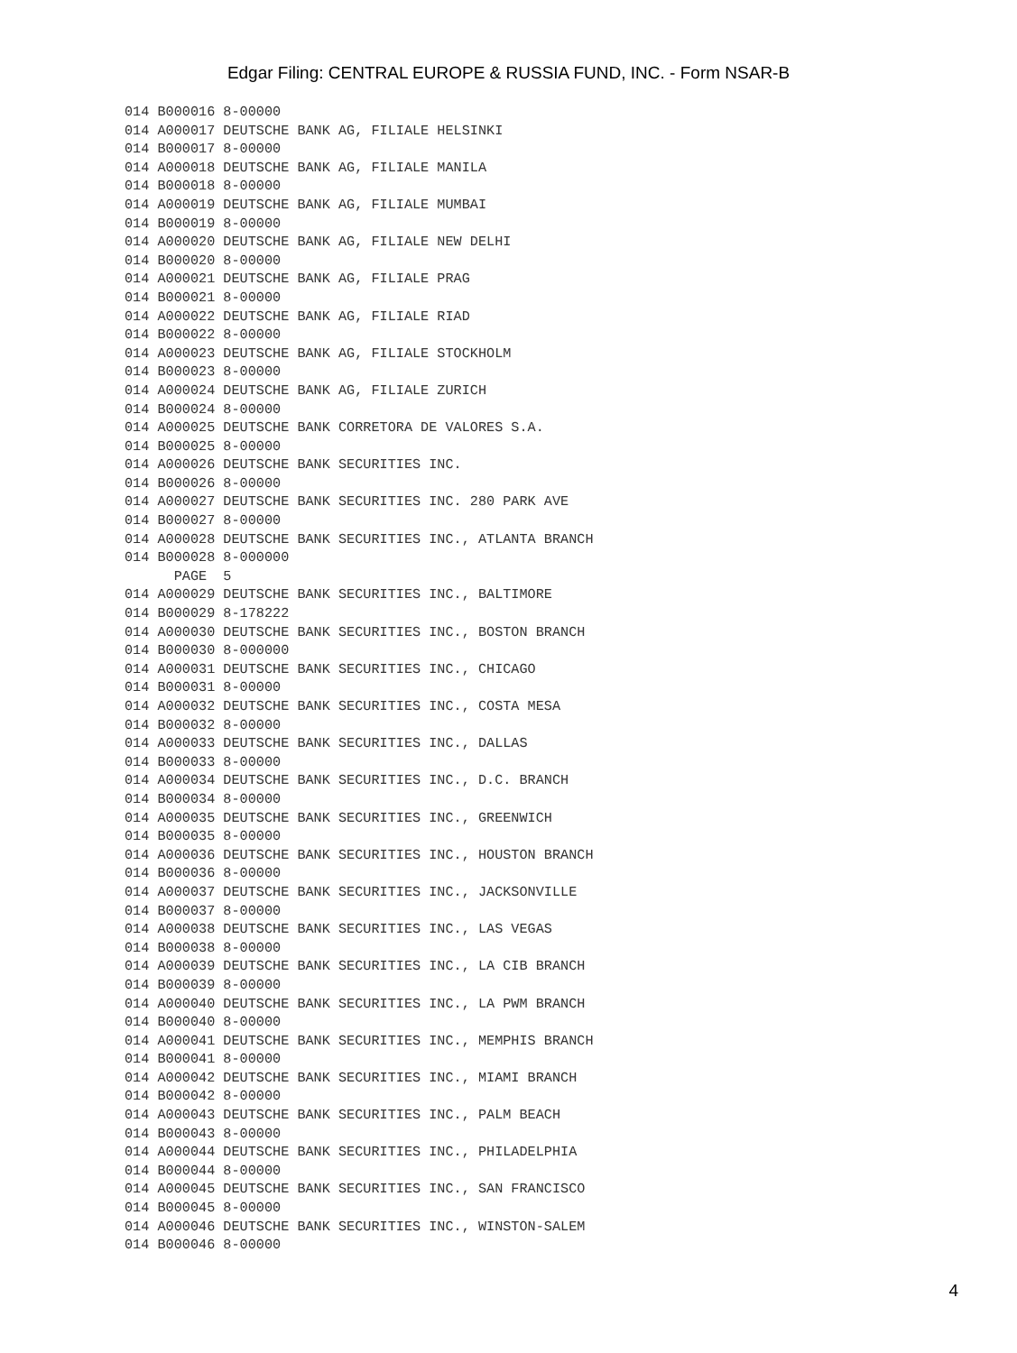Edgar Filing: CENTRAL EUROPE & RUSSIA FUND, INC. - Form NSAR-B
014 B000016 8-00000
014 A000017 DEUTSCHE BANK AG, FILIALE HELSINKI
014 B000017 8-00000
014 A000018 DEUTSCHE BANK AG, FILIALE MANILA
014 B000018 8-00000
014 A000019 DEUTSCHE BANK AG, FILIALE MUMBAI
014 B000019 8-00000
014 A000020 DEUTSCHE BANK AG, FILIALE NEW DELHI
014 B000020 8-00000
014 A000021 DEUTSCHE BANK AG, FILIALE PRAG
014 B000021 8-00000
014 A000022 DEUTSCHE BANK AG, FILIALE RIAD
014 B000022 8-00000
014 A000023 DEUTSCHE BANK AG, FILIALE STOCKHOLM
014 B000023 8-00000
014 A000024 DEUTSCHE BANK AG, FILIALE ZURICH
014 B000024 8-00000
014 A000025 DEUTSCHE BANK CORRETORA DE VALORES S.A.
014 B000025 8-00000
014 A000026 DEUTSCHE BANK SECURITIES INC.
014 B000026 8-00000
014 A000027 DEUTSCHE BANK SECURITIES INC. 280 PARK AVE
014 B000027 8-00000
014 A000028 DEUTSCHE BANK SECURITIES INC., ATLANTA BRANCH
014 B000028 8-000000
      PAGE  5
014 A000029 DEUTSCHE BANK SECURITIES INC., BALTIMORE
014 B000029 8-178222
014 A000030 DEUTSCHE BANK SECURITIES INC., BOSTON BRANCH
014 B000030 8-000000
014 A000031 DEUTSCHE BANK SECURITIES INC., CHICAGO
014 B000031 8-00000
014 A000032 DEUTSCHE BANK SECURITIES INC., COSTA MESA
014 B000032 8-00000
014 A000033 DEUTSCHE BANK SECURITIES INC., DALLAS
014 B000033 8-00000
014 A000034 DEUTSCHE BANK SECURITIES INC., D.C. BRANCH
014 B000034 8-00000
014 A000035 DEUTSCHE BANK SECURITIES INC., GREENWICH
014 B000035 8-00000
014 A000036 DEUTSCHE BANK SECURITIES INC., HOUSTON BRANCH
014 B000036 8-00000
014 A000037 DEUTSCHE BANK SECURITIES INC., JACKSONVILLE
014 B000037 8-00000
014 A000038 DEUTSCHE BANK SECURITIES INC., LAS VEGAS
014 B000038 8-00000
014 A000039 DEUTSCHE BANK SECURITIES INC., LA CIB BRANCH
014 B000039 8-00000
014 A000040 DEUTSCHE BANK SECURITIES INC., LA PWM BRANCH
014 B000040 8-00000
014 A000041 DEUTSCHE BANK SECURITIES INC., MEMPHIS BRANCH
014 B000041 8-00000
014 A000042 DEUTSCHE BANK SECURITIES INC., MIAMI BRANCH
014 B000042 8-00000
014 A000043 DEUTSCHE BANK SECURITIES INC., PALM BEACH
014 B000043 8-00000
014 A000044 DEUTSCHE BANK SECURITIES INC., PHILADELPHIA
014 B000044 8-00000
014 A000045 DEUTSCHE BANK SECURITIES INC., SAN FRANCISCO
014 B000045 8-00000
014 A000046 DEUTSCHE BANK SECURITIES INC., WINSTON-SALEM
014 B000046 8-00000
4